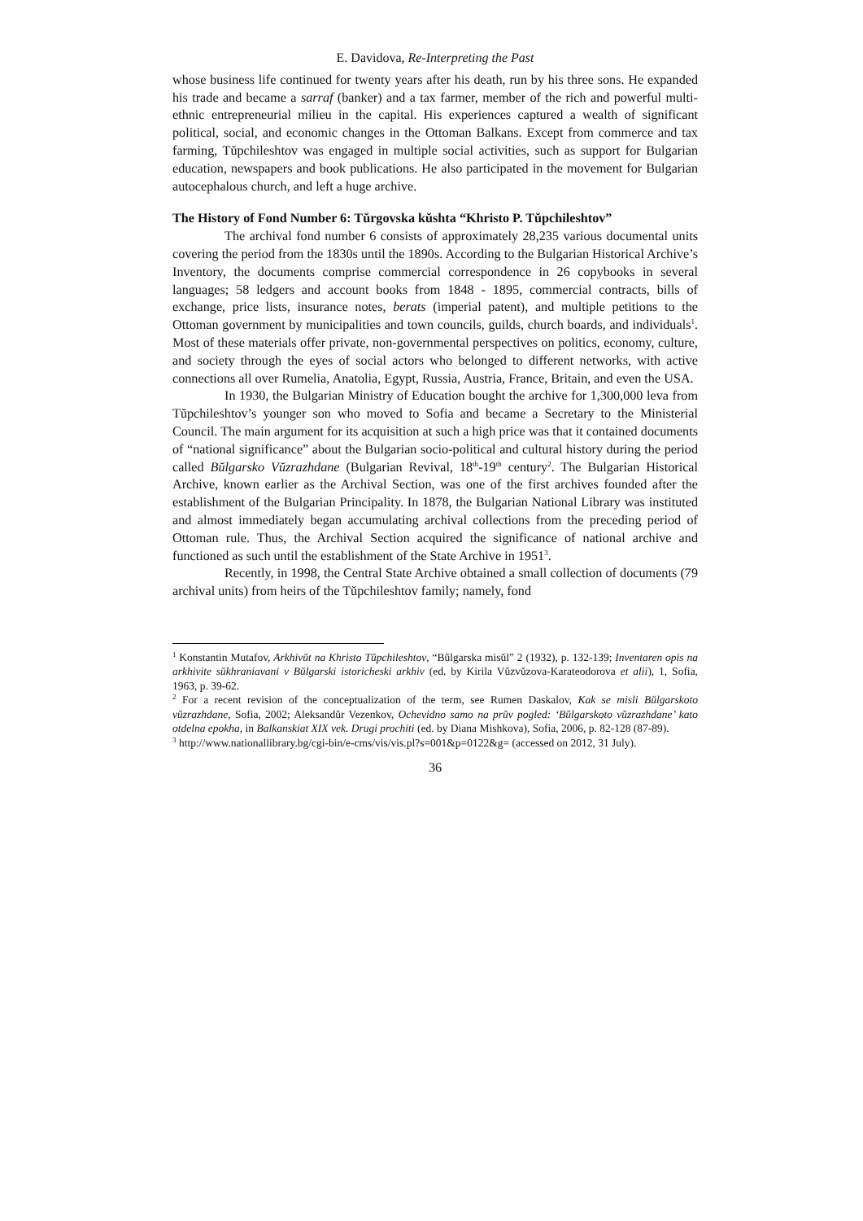E. Davidova, Re-Interpreting the Past
whose business life continued for twenty years after his death, run by his three sons. He expanded his trade and became a sarraf (banker) and a tax farmer, member of the rich and powerful multi-ethnic entrepreneurial milieu in the capital. His experiences captured a wealth of significant political, social, and economic changes in the Ottoman Balkans. Except from commerce and tax farming, Tŭpchileshtov was engaged in multiple social activities, such as support for Bulgarian education, newspapers and book publications. He also participated in the movement for Bulgarian autocephalous church, and left a huge archive.
The History of Fond Number 6: Tŭrgovska kŭshta “Khristo P. Tŭpchileshtov”
The archival fond number 6 consists of approximately 28,235 various documental units covering the period from the 1830s until the 1890s. According to the Bulgarian Historical Archive’s Inventory, the documents comprise commercial correspondence in 26 copybooks in several languages; 58 ledgers and account books from 1848 - 1895, commercial contracts, bills of exchange, price lists, insurance notes, berats (imperial patent), and multiple petitions to the Ottoman government by municipalities and town councils, guilds, church boards, and individuals<sup>1</sup>. Most of these materials offer private, non-governmental perspectives on politics, economy, culture, and society through the eyes of social actors who belonged to different networks, with active connections all over Rumelia, Anatolia, Egypt, Russia, Austria, France, Britain, and even the USA.
In 1930, the Bulgarian Ministry of Education bought the archive for 1,300,000 leva from Tŭpchileshtov’s younger son who moved to Sofia and became a Secretary to the Ministerial Council. The main argument for its acquisition at such a high price was that it contained documents of “national significance” about the Bulgarian socio-political and cultural history during the period called Bŭlgarsko Vŭzrazhdane (Bulgarian Revival, 18<sup>th</sup>-19<sup>th</sup> century<sup>2</sup>. The Bulgarian Historical Archive, known earlier as the Archival Section, was one of the first archives founded after the establishment of the Bulgarian Principality. In 1878, the Bulgarian National Library was instituted and almost immediately began accumulating archival collections from the preceding period of Ottoman rule. Thus, the Archival Section acquired the significance of national archive and functioned as such until the establishment of the State Archive in 1951<sup>3</sup>.
Recently, in 1998, the Central State Archive obtained a small collection of documents (79 archival units) from heirs of the Tŭpchileshtov family; namely, fond
<sup>1</sup> Konstantin Mutafov, Arkhivŭt na Khristo Tŭpchileshtov, “Bŭlgarska misŭl” 2 (1932), p. 132-139; Inventaren opis na arkhivite sŭkhraniavani v Bŭlgarski istoricheski arkhiv (ed. by Kirila Vŭzvŭzova-Karateodorova et alii), 1, Sofia, 1963, p. 39-62.
<sup>2</sup> For a recent revision of the conceptualization of the term, see Rumen Daskalov, Kak se misli Bŭlgarskoto vŭzrazhdane, Sofia, 2002; Aleksandŭr Vezenkov, Ochevidno samo na prŭv pogled: ‘Bŭlgarskoto vŭzrazhdane’ kato otdelna epokha, in Balkanskiat XIX vek. Drugi prochiti (ed. by Diana Mishkova), Sofia, 2006, p. 82-128 (87-89).
<sup>3</sup> http://www.nationallibrary.bg/cgi-bin/e-cms/vis/vis.pl?s=001&p=0122&g= (accessed on 2012, 31 July).
36